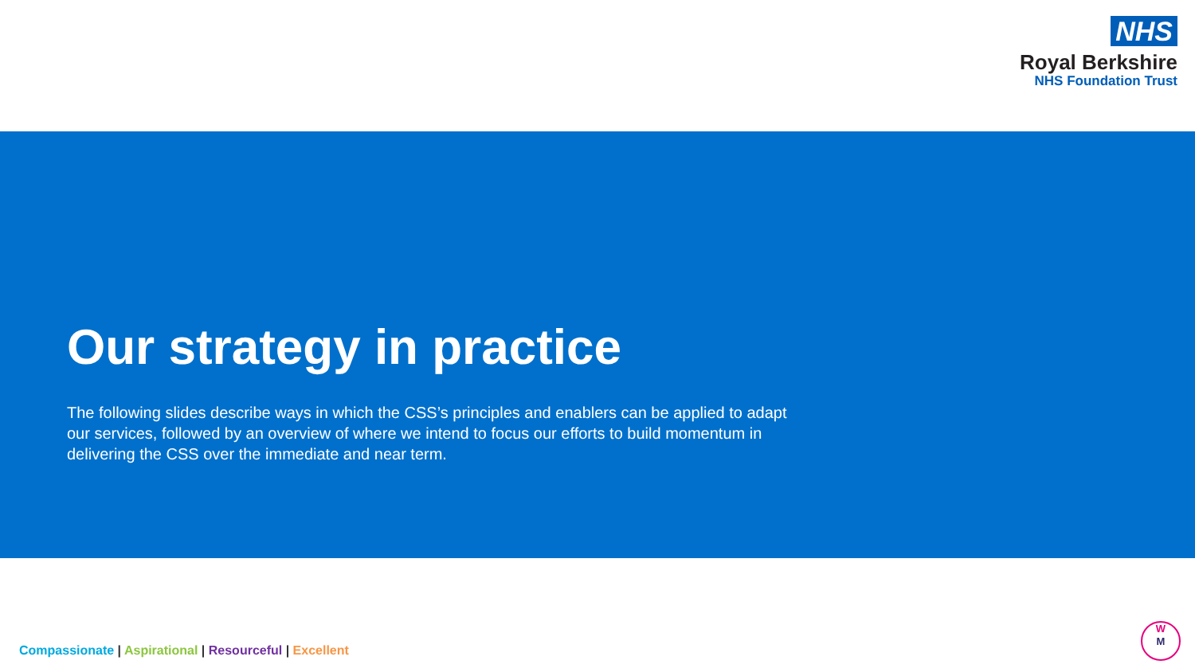NHS
Royal Berkshire
NHS Foundation Trust
Our strategy in practice
The following slides describe ways in which the CSS’s principles and enablers can be applied to adapt our services, followed by an overview of where we intend to focus our efforts to build momentum in delivering the CSS over the immediate and near term.
Compassionate | Aspirational | Resourceful | Excellent
W
M